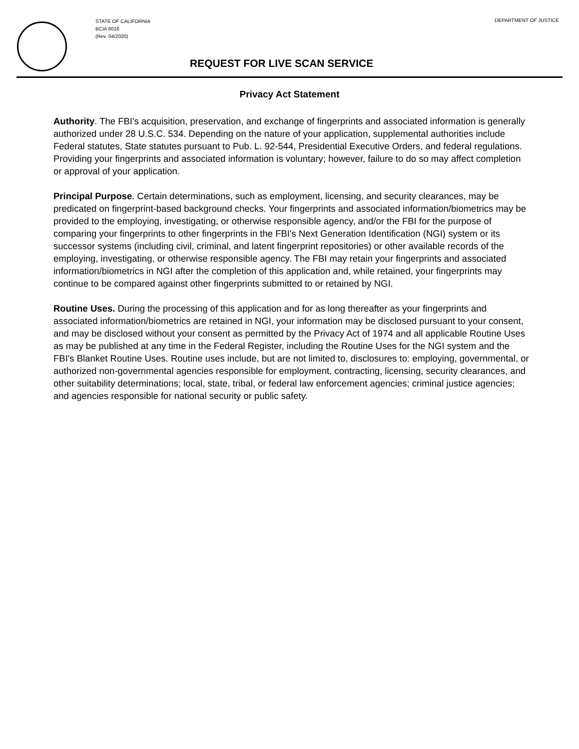STATE OF CALIFORNIA
BCIA 8016
(Rev. 04/2020)
DEPARTMENT OF JUSTICE
REQUEST FOR LIVE SCAN SERVICE
Privacy Act Statement
Authority. The FBI's acquisition, preservation, and exchange of fingerprints and associated information is generally authorized under 28 U.S.C. 534. Depending on the nature of your application, supplemental authorities include Federal statutes, State statutes pursuant to Pub. L. 92-544, Presidential Executive Orders, and federal regulations. Providing your fingerprints and associated information is voluntary; however, failure to do so may affect completion or approval of your application.
Principal Purpose. Certain determinations, such as employment, licensing, and security clearances, may be predicated on fingerprint-based background checks. Your fingerprints and associated information/biometrics may be provided to the employing, investigating, or otherwise responsible agency, and/or the FBI for the purpose of comparing your fingerprints to other fingerprints in the FBI's Next Generation Identification (NGI) system or its successor systems (including civil, criminal, and latent fingerprint repositories) or other available records of the employing, investigating, or otherwise responsible agency. The FBI may retain your fingerprints and associated information/biometrics in NGI after the completion of this application and, while retained, your fingerprints may continue to be compared against other fingerprints submitted to or retained by NGI.
Routine Uses. During the processing of this application and for as long thereafter as your fingerprints and associated information/biometrics are retained in NGI, your information may be disclosed pursuant to your consent, and may be disclosed without your consent as permitted by the Privacy Act of 1974 and all applicable Routine Uses as may be published at any time in the Federal Register, including the Routine Uses for the NGI system and the FBI's Blanket Routine Uses. Routine uses include, but are not limited to, disclosures to: employing, governmental, or authorized non-governmental agencies responsible for employment, contracting, licensing, security clearances, and other suitability determinations; local, state, tribal, or federal law enforcement agencies; criminal justice agencies; and agencies responsible for national security or public safety.